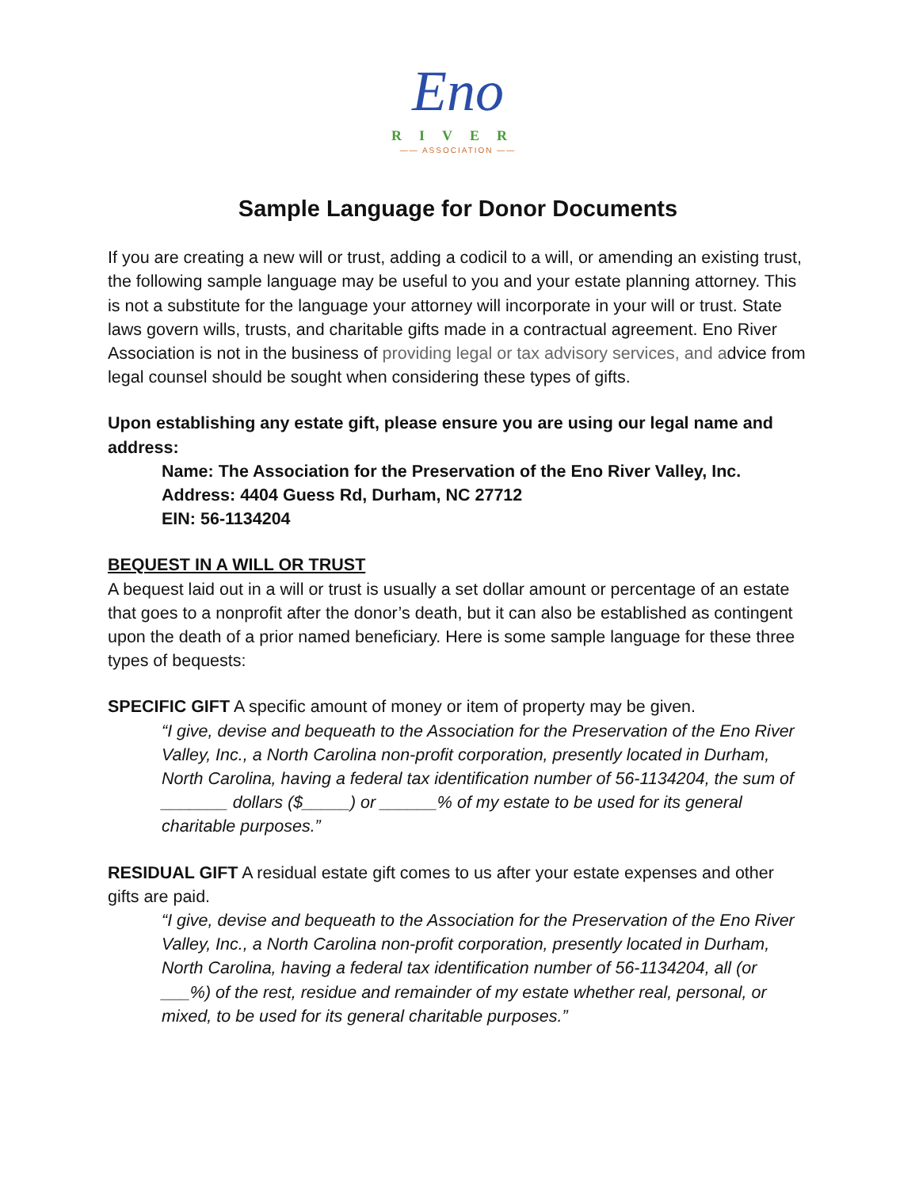Eno
RIVER
—— ASSOCIATION ——
Sample Language for Donor Documents
If you are creating a new will or trust, adding a codicil to a will, or amending an existing trust, the following sample language may be useful to you and your estate planning attorney. This is not a substitute for the language your attorney will incorporate in your will or trust. State laws govern wills, trusts, and charitable gifts made in a contractual agreement. Eno River Association is not in the business of providing legal or tax advisory services, and advice from legal counsel should be sought when considering these types of gifts.
Upon establishing any estate gift, please ensure you are using our legal name and address:
Name: The Association for the Preservation of the Eno River Valley, Inc.
Address: 4404 Guess Rd, Durham, NC 27712
EIN: 56-1134204
BEQUEST IN A WILL OR TRUST
A bequest laid out in a will or trust is usually a set dollar amount or percentage of an estate that goes to a nonprofit after the donor’s death, but it can also be established as contingent upon the death of a prior named beneficiary. Here is some sample language for these three types of bequests:
SPECIFIC GIFT A specific amount of money or item of property may be given.
“I give, devise and bequeath to the Association for the Preservation of the Eno River Valley, Inc., a North Carolina non-profit corporation, presently located in Durham, North Carolina, having a federal tax identification number of 56-1134204, the sum of _______ dollars ($_____) or ______% of my estate to be used for its general charitable purposes.”
RESIDUAL GIFT A residual estate gift comes to us after your estate expenses and other gifts are paid.
“I give, devise and bequeath to the Association for the Preservation of the Eno River Valley, Inc., a North Carolina non-profit corporation, presently located in Durham, North Carolina, having a federal tax identification number of 56-1134204, all (or ___%) of the rest, residue and remainder of my estate whether real, personal, or mixed, to be used for its general charitable purposes.”